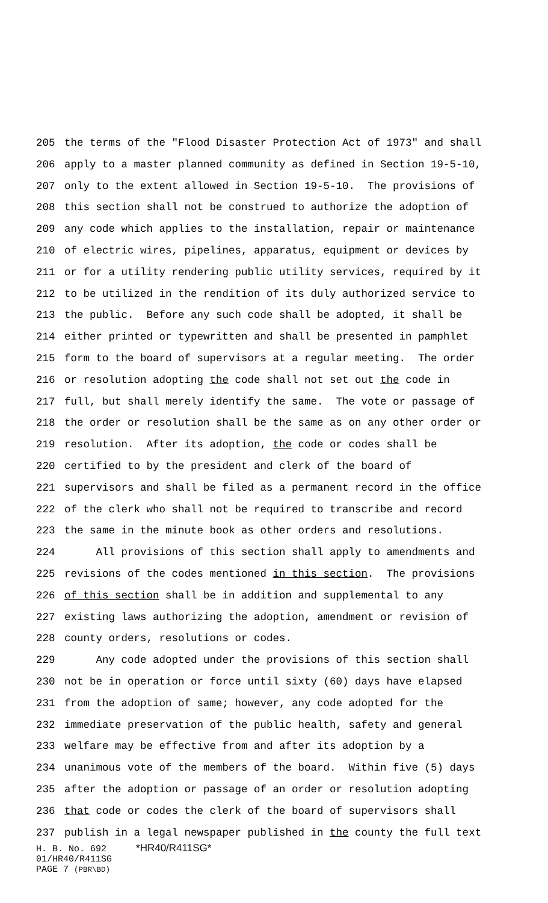205 the terms of the "Flood Disaster Protection Act of 1973" and shall
206 apply to a master planned community as defined in Section 19-5-10,
207 only to the extent allowed in Section 19-5-10. The provisions of
208 this section shall not be construed to authorize the adoption of
209 any code which applies to the installation, repair or maintenance
210 of electric wires, pipelines, apparatus, equipment or devices by
211 or for a utility rendering public utility services, required by it
212 to be utilized in the rendition of its duly authorized service to
213 the public. Before any such code shall be adopted, it shall be
214 either printed or typewritten and shall be presented in pamphlet
215 form to the board of supervisors at a regular meeting. The order
216 or resolution adopting the code shall not set out the code in
217 full, but shall merely identify the same. The vote or passage of
218 the order or resolution shall be the same as on any other order or
219 resolution. After its adoption, the code or codes shall be
220 certified to by the president and clerk of the board of
221 supervisors and shall be filed as a permanent record in the office
222 of the clerk who shall not be required to transcribe and record
223 the same in the minute book as other orders and resolutions.
224 All provisions of this section shall apply to amendments and
225 revisions of the codes mentioned in this section. The provisions
226 of this section shall be in addition and supplemental to any
227 existing laws authorizing the adoption, amendment or revision of
228 county orders, resolutions or codes.
229 Any code adopted under the provisions of this section shall
230 not be in operation or force until sixty (60) days have elapsed
231 from the adoption of same; however, any code adopted for the
232 immediate preservation of the public health, safety and general
233 welfare may be effective from and after its adoption by a
234 unanimous vote of the members of the board. Within five (5) days
235 after the adoption or passage of an order or resolution adopting
236 that code or codes the clerk of the board of supervisors shall
237 publish in a legal newspaper published in the county the full text
H. B. No. 692 *HR40/R411SG*
01/HR40/R411SG
PAGE 7 (PBR\BD)